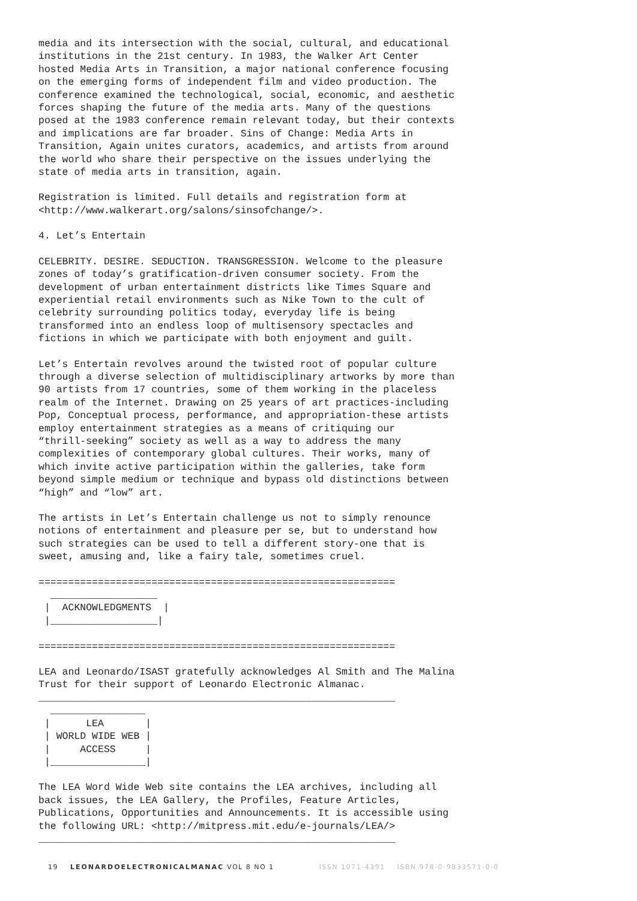media and its intersection with the social, cultural, and educational
institutions in the 21st century. In 1983, the Walker Art Center
hosted Media Arts in Transition, a major national conference focusing
on the emerging forms of independent film and video production. The
conference examined the technological, social, economic, and aesthetic
forces shaping the future of the media arts. Many of the questions
posed at the 1983 conference remain relevant today, but their contexts
and implications are far broader. Sins of Change: Media Arts in
Transition, Again unites curators, academics, and artists from around
the world who share their perspective on the issues underlying the
state of media arts in transition, again.
Registration is limited. Full details and registration form at
<http://www.walkerart.org/salons/sinsofchange/>.
4. Let’s Entertain
CELEBRITY. DESIRE. SEDUCTION. TRANSGRESSION. Welcome to the pleasure
zones of today’s gratification-driven consumer society. From the
development of urban entertainment districts like Times Square and
experiential retail environments such as Nike Town to the cult of
celebrity surrounding politics today, everyday life is being
transformed into an endless loop of multisensory spectacles and
fictions in which we participate with both enjoyment and guilt.
Let’s Entertain revolves around the twisted root of popular culture
through a diverse selection of multidisciplinary artworks by more than
90 artists from 17 countries, some of them working in the placeless
realm of the Internet. Drawing on 25 years of art practices-including
Pop, Conceptual process, performance, and appropriation-these artists
employ entertainment strategies as a means of critiquing our
“thrill-seeking” society as well as a way to address the many
complexities of contemporary global cultures. Their works, many of
which invite active participation within the galleries, take form
beyond simple medium or technique and bypass old distinctions between
“high” and “low” art.
The artists in Let’s Entertain challenge us not to simply renounce
notions of entertainment and pleasure per se, but to understand how
such strategies can be used to tell a different story-one that is
sweet, amusing and, like a fairy tale, sometimes cruel.
============================================================
  __________________
 |  ACKNOWLEDGMENTS  |
 |__________________|

============================================================
LEA and Leonardo/ISAST gratefully acknowledges Al Smith and The Malina
Trust for their support of Leonardo Electronic Almanac.
____________________________________________________________
  ________________
 |      LEA       |
 | WORLD WIDE WEB |
 |     ACCESS     |
 |________________|
The LEA Word Wide Web site contains the LEA archives, including all
back issues, the LEA Gallery, the Profiles, Feature Articles,
Publications, Opportunities and Announcements. It is accessible using
the following URL: <http://mitpress.mit.edu/e-journals/LEA/>
____________________________________________________________
19 LEONARDOELECTRONICALMANAC VOL 8 NO 1 ISSN 1071-4391 ISBN 978-0-9833571-0-0